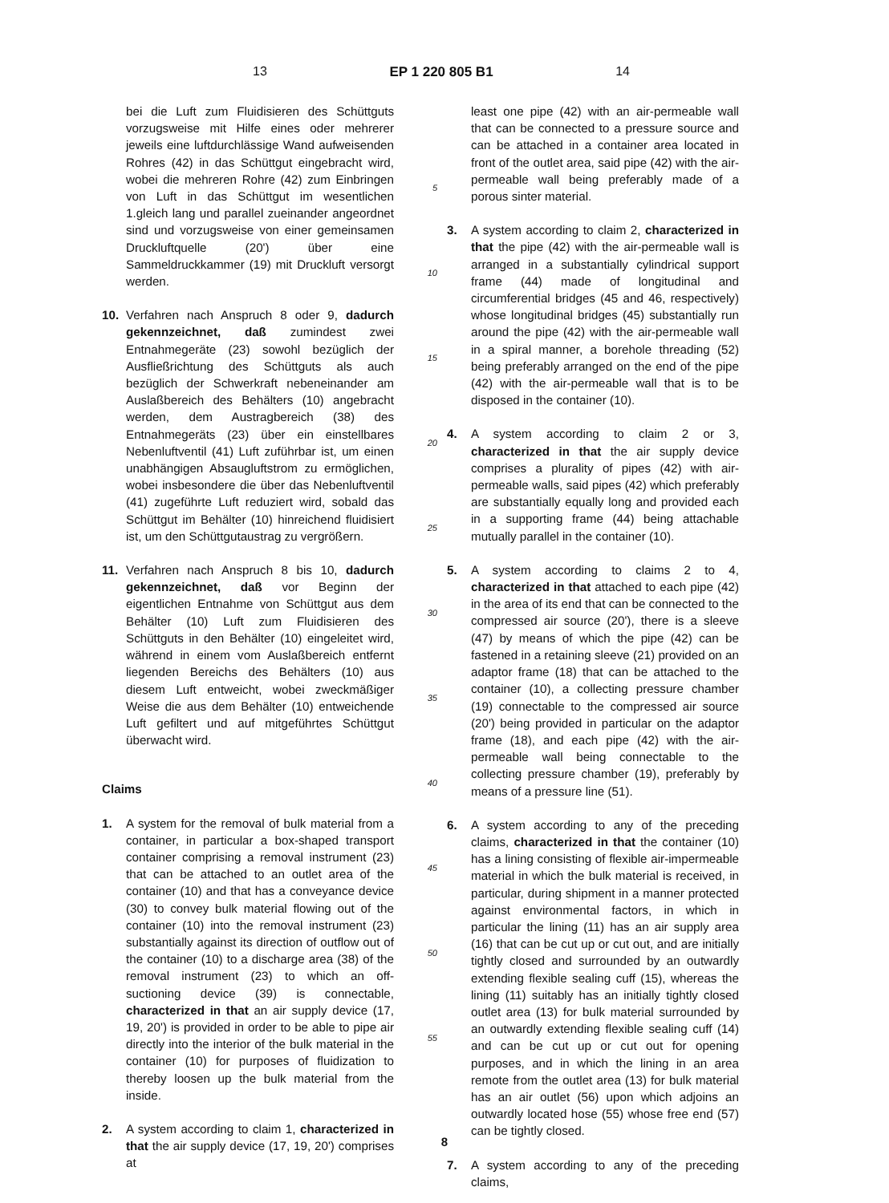13 EP 1 220 805 B1 14
bei die Luft zum Fluidisieren des Schüttguts vorzugsweise mit Hilfe eines oder mehrerer jeweils eine luftdurchlässige Wand aufweisenden Rohres (42) in das Schüttgut eingebracht wird, wobei die mehreren Rohre (42) zum Einbringen von Luft in das Schüttgut im wesentlichen 1.gleich lang und parallel zueinander angeordnet sind und vorzugsweise von einer gemeinsamen Druckluftquelle (20') über eine Sammeldruckkammer (19) mit Druckluft versorgt werden.
10. Verfahren nach Anspruch 8 oder 9, dadurch gekennzeichnet, daß zumindest zwei Entnahmegeräte (23) sowohl bezüglich der Ausfließrichtung des Schüttguts als auch bezüglich der Schwerkraft nebeneinander am Auslaßbereich des Behälters (10) angebracht werden, dem Austragbereich (38) des Entnahmegeräts (23) über ein einstellbares Nebenluftventil (41) Luft zuführbar ist, um einen unabhängigen Absaugluftstrom zu ermöglichen, wobei insbesondere die über das Nebenluftventil (41) zugeführte Luft reduziert wird, sobald das Schüttgut im Behälter (10) hinreichend fluidisiert ist, um den Schüttgutaustrag zu vergrößern.
11. Verfahren nach Anspruch 8 bis 10, dadurch gekennzeichnet, daß vor Beginn der eigentlichen Entnahme von Schüttgut aus dem Behälter (10) Luft zum Fluidisieren des Schüttguts in den Behälter (10) eingeleitet wird, während in einem vom Auslaßbereich entfernt liegenden Bereichs des Behälters (10) aus diesem Luft entweicht, wobei zweckmäßiger Weise die aus dem Behälter (10) entweichende Luft gefiltert und auf mitgeführtes Schüttgut überwacht wird.
Claims
1. A system for the removal of bulk material from a container, in particular a box-shaped transport container comprising a removal instrument (23) that can be attached to an outlet area of the container (10) and that has a conveyance device (30) to convey bulk material flowing out of the container (10) into the removal instrument (23) substantially against its direction of outflow out of the container (10) to a discharge area (38) of the removal instrument (23) to which an off-suctioning device (39) is connectable, characterized in that an air supply device (17, 19, 20') is provided in order to be able to pipe air directly into the interior of the bulk material in the container (10) for purposes of fluidization to thereby loosen up the bulk material from the inside.
2. A system according to claim 1, characterized in that the air supply device (17, 19, 20') comprises at
5
10
15
20
25
30
35
40
45
50
55
least one pipe (42) with an air-permeable wall that can be connected to a pressure source and can be attached in a container area located in front of the outlet area, said pipe (42) with the air-permeable wall being preferably made of a porous sinter material.
3. A system according to claim 2, characterized in that the pipe (42) with the air-permeable wall is arranged in a substantially cylindrical support frame (44) made of longitudinal and circumferential bridges (45 and 46, respectively) whose longitudinal bridges (45) substantially run around the pipe (42) with the air-permeable wall in a spiral manner, a borehole threading (52) being preferably arranged on the end of the pipe (42) with the air-permeable wall that is to be disposed in the container (10).
4. A system according to claim 2 or 3, characterized in that the air supply device comprises a plurality of pipes (42) with air-permeable walls, said pipes (42) which preferably are substantially equally long and provided each in a supporting frame (44) being attachable mutually parallel in the container (10).
5. A system according to claims 2 to 4, characterized in that attached to each pipe (42) in the area of its end that can be connected to the compressed air source (20'), there is a sleeve (47) by means of which the pipe (42) can be fastened in a retaining sleeve (21) provided on an adaptor frame (18) that can be attached to the container (10), a collecting pressure chamber (19) connectable to the compressed air source (20') being provided in particular on the adaptor frame (18), and each pipe (42) with the air-permeable wall being connectable to the collecting pressure chamber (19), preferably by means of a pressure line (51).
6. A system according to any of the preceding claims, characterized in that the container (10) has a lining consisting of flexible air-impermeable material in which the bulk material is received, in particular, during shipment in a manner protected against environmental factors, in which in particular the lining (11) has an air supply area (16) that can be cut up or cut out, and are initially tightly closed and surrounded by an outwardly extending flexible sealing cuff (15), whereas the lining (11) suitably has an initially tightly closed outlet area (13) for bulk material surrounded by an outwardly extending flexible sealing cuff (14) and can be cut up or cut out for opening purposes, and in which the lining in an area remote from the outlet area (13) for bulk material has an air outlet (56) upon which adjoins an outwardly located hose (55) whose free end (57) can be tightly closed.
7. A system according to any of the preceding claims,
8